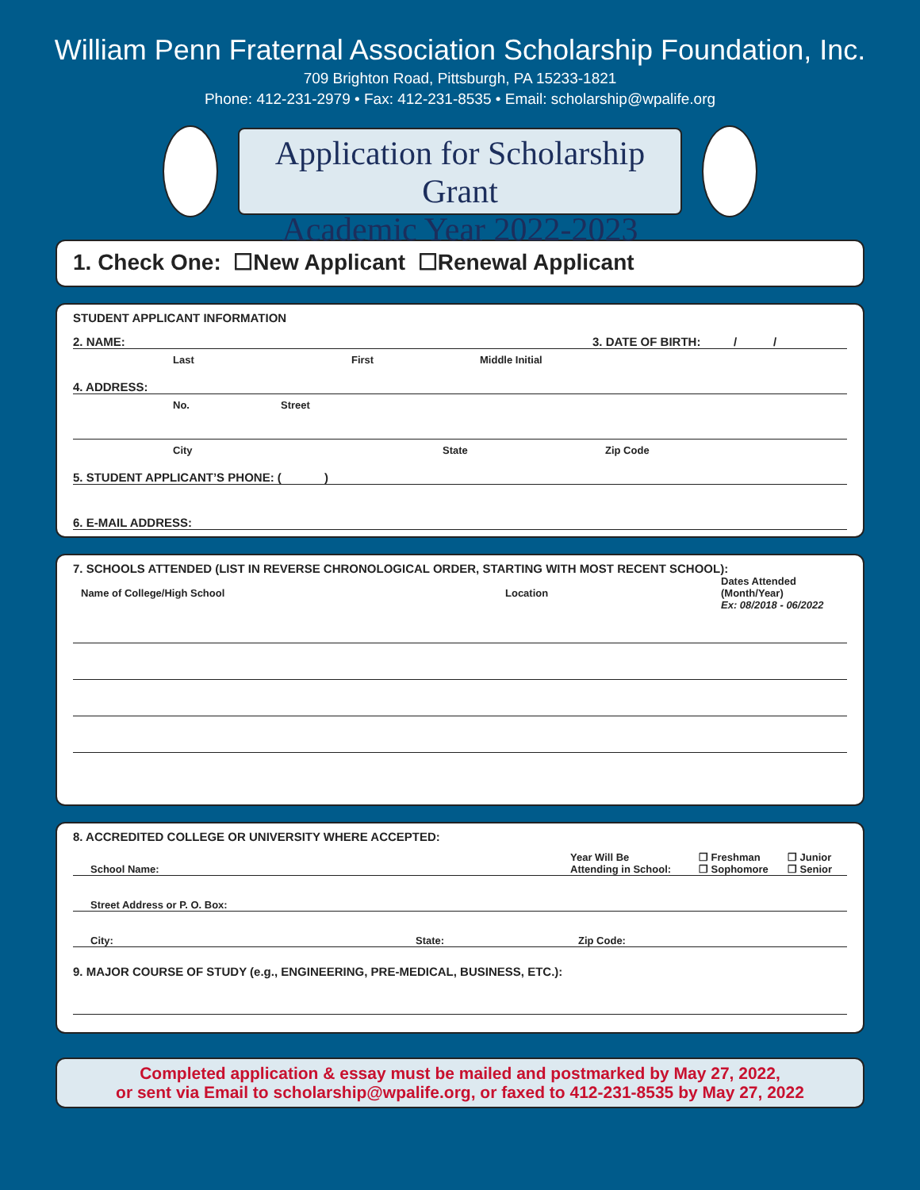William Penn Fraternal Association Scholarship Foundation, Inc.
709 Brighton Road, Pittsburgh, PA 15233-1821
Phone: 412-231-2979 • Fax: 412-231-8535 • Email: scholarship@wpalife.org
Application for Scholarship Grant
Academic Year 2022-2023
1. Check One: ☐New Applicant ☐Renewal Applicant
STUDENT APPLICANT INFORMATION
2. NAME: 3. DATE OF BIRTH: / /
Last First Middle Initial
4. ADDRESS:
No. Street
City State Zip Code
5. STUDENT APPLICANT’S PHONE: ( )
6. E-MAIL ADDRESS:
7. SCHOOLS ATTENDED (LIST IN REVERSE CHRONOLOGICAL ORDER, STARTING WITH MOST RECENT SCHOOL):
Name of College/High School Location Dates Attended
(Month/Year)
Ex: 08/2018 - 06/2022
8. ACCREDITED COLLEGE OR UNIVERSITY WHERE ACCEPTED:
School Name: Year Will Be
Attending in School: ❐ Freshman
❐ Sophomore ❐ Junior
❐ Senior
Street Address or P. O. Box:
City: State: Zip Code:
9. MAJOR COURSE OF STUDY (e.g., ENGINEERING, PRE-MEDICAL, BUSINESS, ETC.):
Completed application & essay must be mailed and postmarked by May 27, 2022,
or sent via Email to scholarship@wpalife.org, or faxed to 412-231-8535 by May 27, 2022